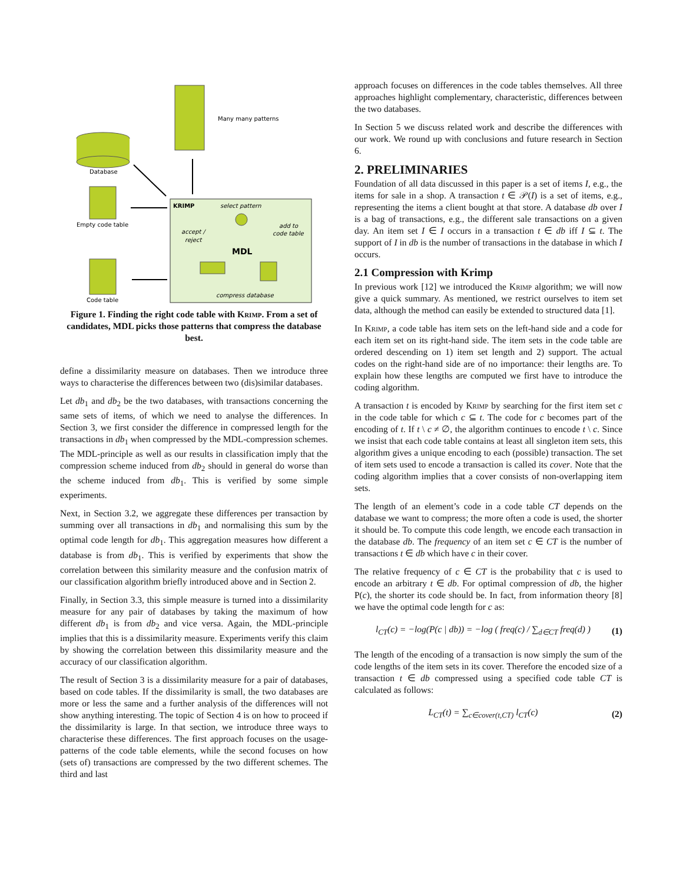Many many patterns
Database
Empty code table
Code table
KRIMP
select pattern
accept /
reject
add to
code table
MDL
compress database
Figure 1. Finding the right code table with Krimp. From a set of candidates, MDL picks those patterns that compress the database best.
define a dissimilarity measure on databases. Then we introduce three ways to characterise the differences between two (dis)similar databases.
Let db<sub>1</sub> and db<sub>2</sub> be the two databases, with transactions concerning the same sets of items, of which we need to analyse the differences. In Section 3, we first consider the difference in compressed length for the transactions in db<sub>1</sub> when compressed by the MDL-compression schemes. The MDL-principle as well as our results in classification imply that the compression scheme induced from db<sub>2</sub> should in general do worse than the scheme induced from db<sub>1</sub>. This is verified by some simple experiments.
Next, in Section 3.2, we aggregate these differences per transaction by summing over all transactions in db<sub>1</sub> and normalising this sum by the optimal code length for db<sub>1</sub>. This aggregation measures how different a database is from db<sub>1</sub>. This is verified by experiments that show the correlation between this similarity measure and the confusion matrix of our classification algorithm briefly introduced above and in Section 2.
Finally, in Section 3.3, this simple measure is turned into a dissimilarity measure for any pair of databases by taking the maximum of how different db<sub>1</sub> is from db<sub>2</sub> and vice versa. Again, the MDL-principle implies that this is a dissimilarity measure. Experiments verify this claim by showing the correlation between this dissimilarity measure and the accuracy of our classification algorithm.
The result of Section 3 is a dissimilarity measure for a pair of databases, based on code tables. If the dissimilarity is small, the two databases are more or less the same and a further analysis of the differences will not show anything interesting. The topic of Section 4 is on how to proceed if the dissimilarity is large. In that section, we introduce three ways to characterise these differences. The first approach focuses on the usage-patterns of the code table elements, while the second focuses on how (sets of) transactions are compressed by the two different schemes. The third and last
approach focuses on differences in the code tables themselves. All three approaches highlight complementary, characteristic, differences between the two databases.
In Section 5 we discuss related work and describe the differences with our work. We round up with conclusions and future research in Section 6.
2. PRELIMINARIES
Foundation of all data discussed in this paper is a set of items I, e.g., the items for sale in a shop. A transaction t ∈ 𝒫(I) is a set of items, e.g., representing the items a client bought at that store. A database db over I is a bag of transactions, e.g., the different sale transactions on a given day. An item set I ∈ I occurs in a transaction t ∈ db iff I ⊆ t. The support of I in db is the number of transactions in the database in which I occurs.
2.1 Compression with Krimp
In previous work [12] we introduced the Krimp algorithm; we will now give a quick summary. As mentioned, we restrict ourselves to item set data, although the method can easily be extended to structured data [1].
In Krimp, a code table has item sets on the left-hand side and a code for each item set on its right-hand side. The item sets in the code table are ordered descending on 1) item set length and 2) support. The actual codes on the right-hand side are of no importance: their lengths are. To explain how these lengths are computed we first have to introduce the coding algorithm.
A transaction t is encoded by Krimp by searching for the first item set c in the code table for which c ⊆ t. The code for c becomes part of the encoding of t. If t \ c ≠ ∅, the algorithm continues to encode t \ c. Since we insist that each code table contains at least all singleton item sets, this algorithm gives a unique encoding to each (possible) transaction. The set of item sets used to encode a transaction is called its cover. Note that the coding algorithm implies that a cover consists of non-overlapping item sets.
The length of an element’s code in a code table CT depends on the database we want to compress; the more often a code is used, the shorter it should be. To compute this code length, we encode each transaction in the database db. The frequency of an item set c ∈ CT is the number of transactions t ∈ db which have c in their cover.
The relative frequency of c ∈ CT is the probability that c is used to encode an arbitrary t ∈ db. For optimal compression of db, the higher P(c), the shorter its code should be. In fact, from information theory [8] we have the optimal code length for c as:
l<sub>CT</sub>(c) = −log(P(c | db)) = −log ( freq(c) / ∑<sub>d∈CT</sub> freq(d) ) (1)
The length of the encoding of a transaction is now simply the sum of the code lengths of the item sets in its cover. Therefore the encoded size of a transaction t ∈ db compressed using a specified code table CT is calculated as follows:
L<sub>CT</sub>(t) = ∑<sub>c∈cover(t,CT)</sub> l<sub>CT</sub>(c) (2)